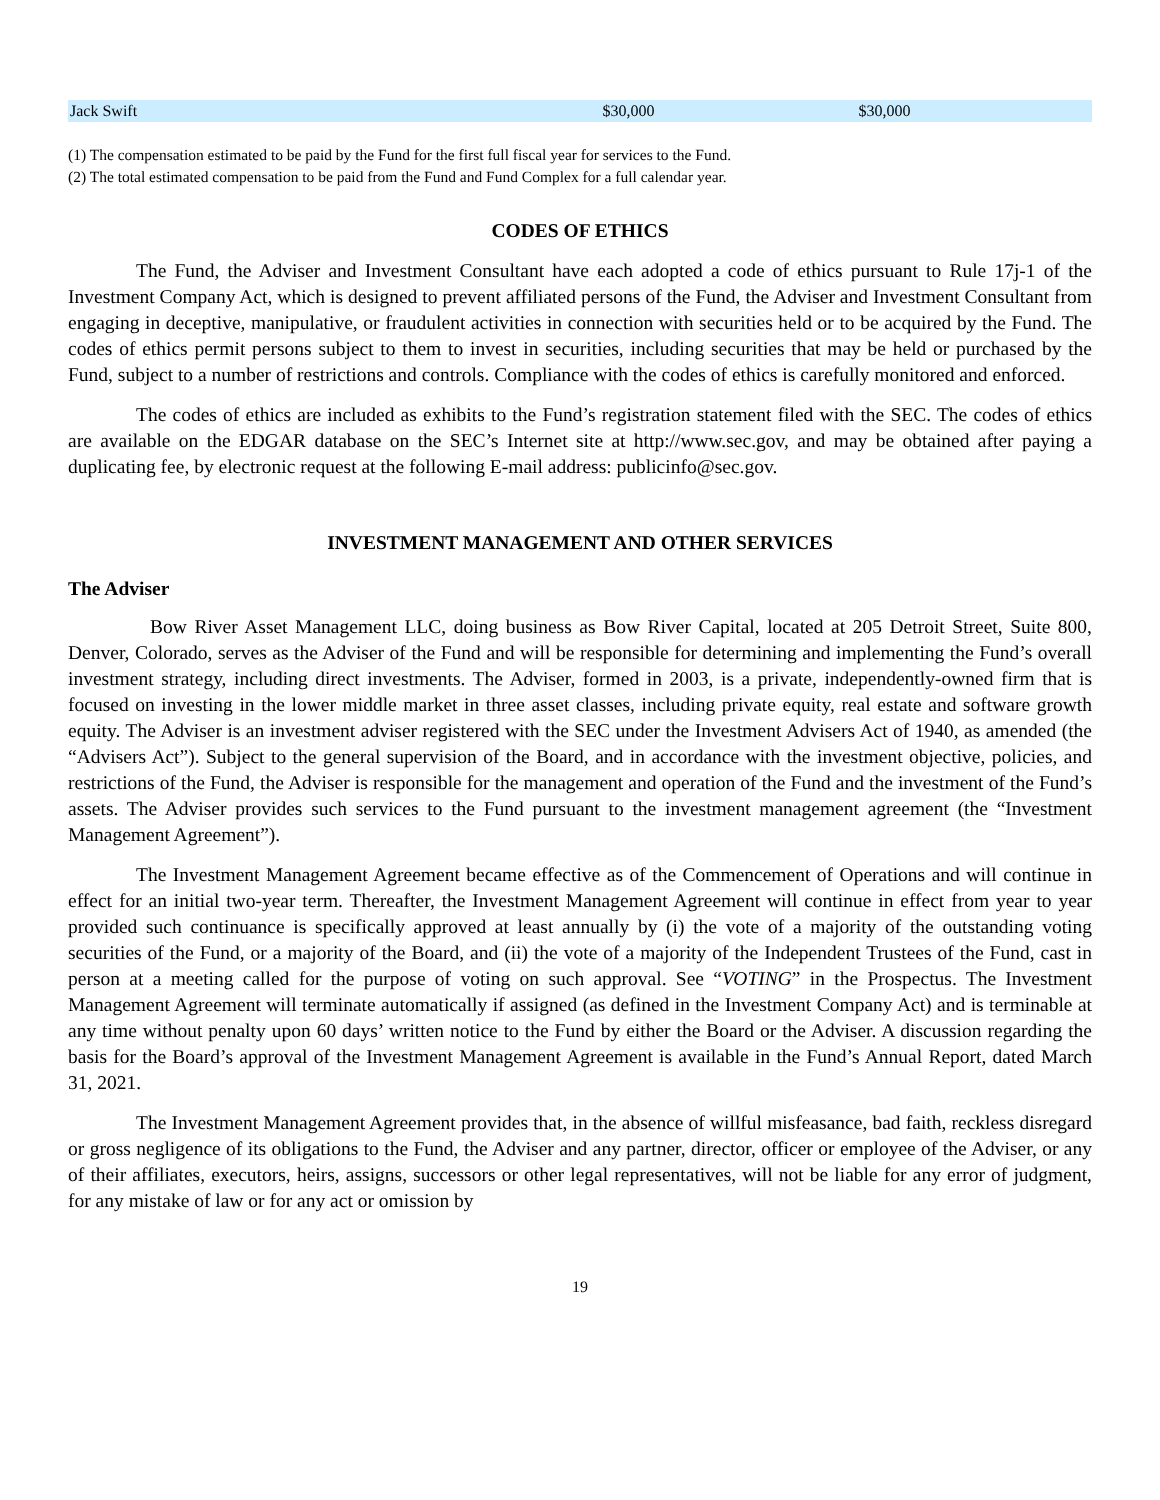| Jack Swift | $30,000 | $30,000 |
(1) The compensation estimated to be paid by the Fund for the first full fiscal year for services to the Fund.
(2) The total estimated compensation to be paid from the Fund and Fund Complex for a full calendar year.
CODES OF ETHICS
The Fund, the Adviser and Investment Consultant have each adopted a code of ethics pursuant to Rule 17j-1 of the Investment Company Act, which is designed to prevent affiliated persons of the Fund, the Adviser and Investment Consultant from engaging in deceptive, manipulative, or fraudulent activities in connection with securities held or to be acquired by the Fund. The codes of ethics permit persons subject to them to invest in securities, including securities that may be held or purchased by the Fund, subject to a number of restrictions and controls. Compliance with the codes of ethics is carefully monitored and enforced.
The codes of ethics are included as exhibits to the Fund’s registration statement filed with the SEC. The codes of ethics are available on the EDGAR database on the SEC’s Internet site at http://www.sec.gov, and may be obtained after paying a duplicating fee, by electronic request at the following E-mail address: publicinfo@sec.gov.
INVESTMENT MANAGEMENT AND OTHER SERVICES
The Adviser
Bow River Asset Management LLC, doing business as Bow River Capital, located at 205 Detroit Street, Suite 800, Denver, Colorado, serves as the Adviser of the Fund and will be responsible for determining and implementing the Fund’s overall investment strategy, including direct investments. The Adviser, formed in 2003, is a private, independently-owned firm that is focused on investing in the lower middle market in three asset classes, including private equity, real estate and software growth equity. The Adviser is an investment adviser registered with the SEC under the Investment Advisers Act of 1940, as amended (the “Advisers Act”). Subject to the general supervision of the Board, and in accordance with the investment objective, policies, and restrictions of the Fund, the Adviser is responsible for the management and operation of the Fund and the investment of the Fund’s assets. The Adviser provides such services to the Fund pursuant to the investment management agreement (the “Investment Management Agreement”).
The Investment Management Agreement became effective as of the Commencement of Operations and will continue in effect for an initial two-year term. Thereafter, the Investment Management Agreement will continue in effect from year to year provided such continuance is specifically approved at least annually by (i) the vote of a majority of the outstanding voting securities of the Fund, or a majority of the Board, and (ii) the vote of a majority of the Independent Trustees of the Fund, cast in person at a meeting called for the purpose of voting on such approval. See “VOTING” in the Prospectus. The Investment Management Agreement will terminate automatically if assigned (as defined in the Investment Company Act) and is terminable at any time without penalty upon 60 days’ written notice to the Fund by either the Board or the Adviser. A discussion regarding the basis for the Board’s approval of the Investment Management Agreement is available in the Fund’s Annual Report, dated March 31, 2021.
The Investment Management Agreement provides that, in the absence of willful misfeasance, bad faith, reckless disregard or gross negligence of its obligations to the Fund, the Adviser and any partner, director, officer or employee of the Adviser, or any of their affiliates, executors, heirs, assigns, successors or other legal representatives, will not be liable for any error of judgment, for any mistake of law or for any act or omission by
19